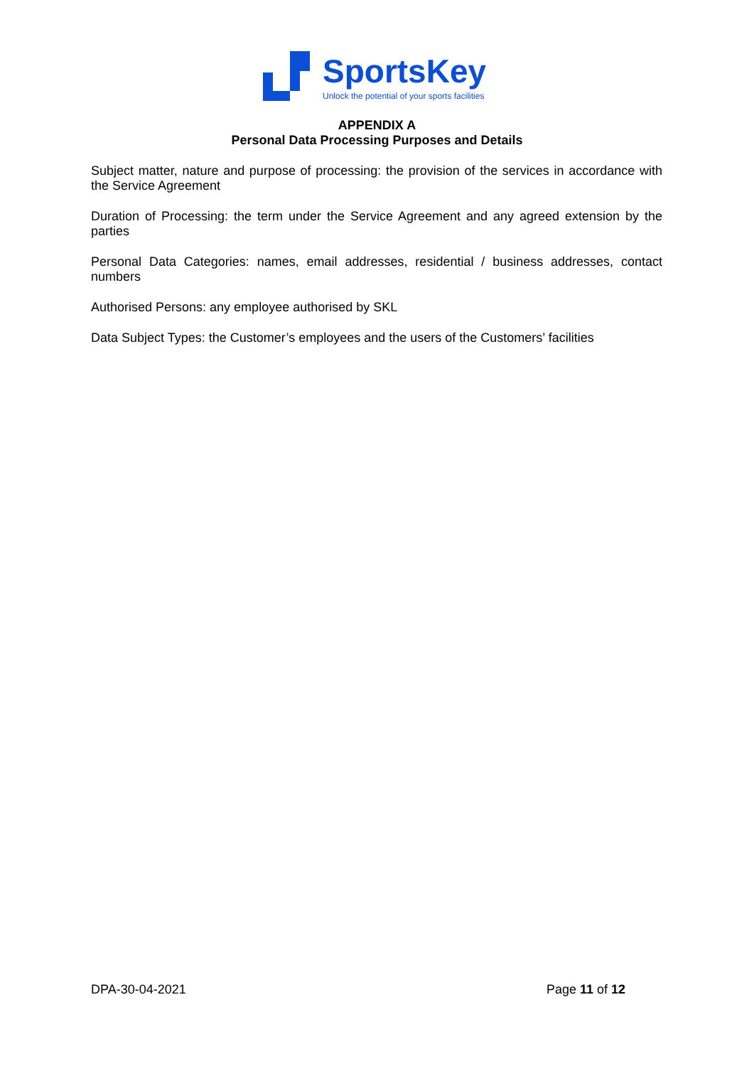SportsKey
Unlock the potential of your sports facilities
APPENDIX A
Personal Data Processing Purposes and Details
Subject matter, nature and purpose of processing: the provision of the services in accordance with the Service Agreement
Duration of Processing: the term under the Service Agreement and any agreed extension by the parties
Personal Data Categories: names, email addresses, residential / business addresses, contact numbers
Authorised Persons: any employee authorised by SKL
Data Subject Types: the Customer’s employees and the users of the Customers’ facilities
DPA-30-04-2021 Page 11 of 12